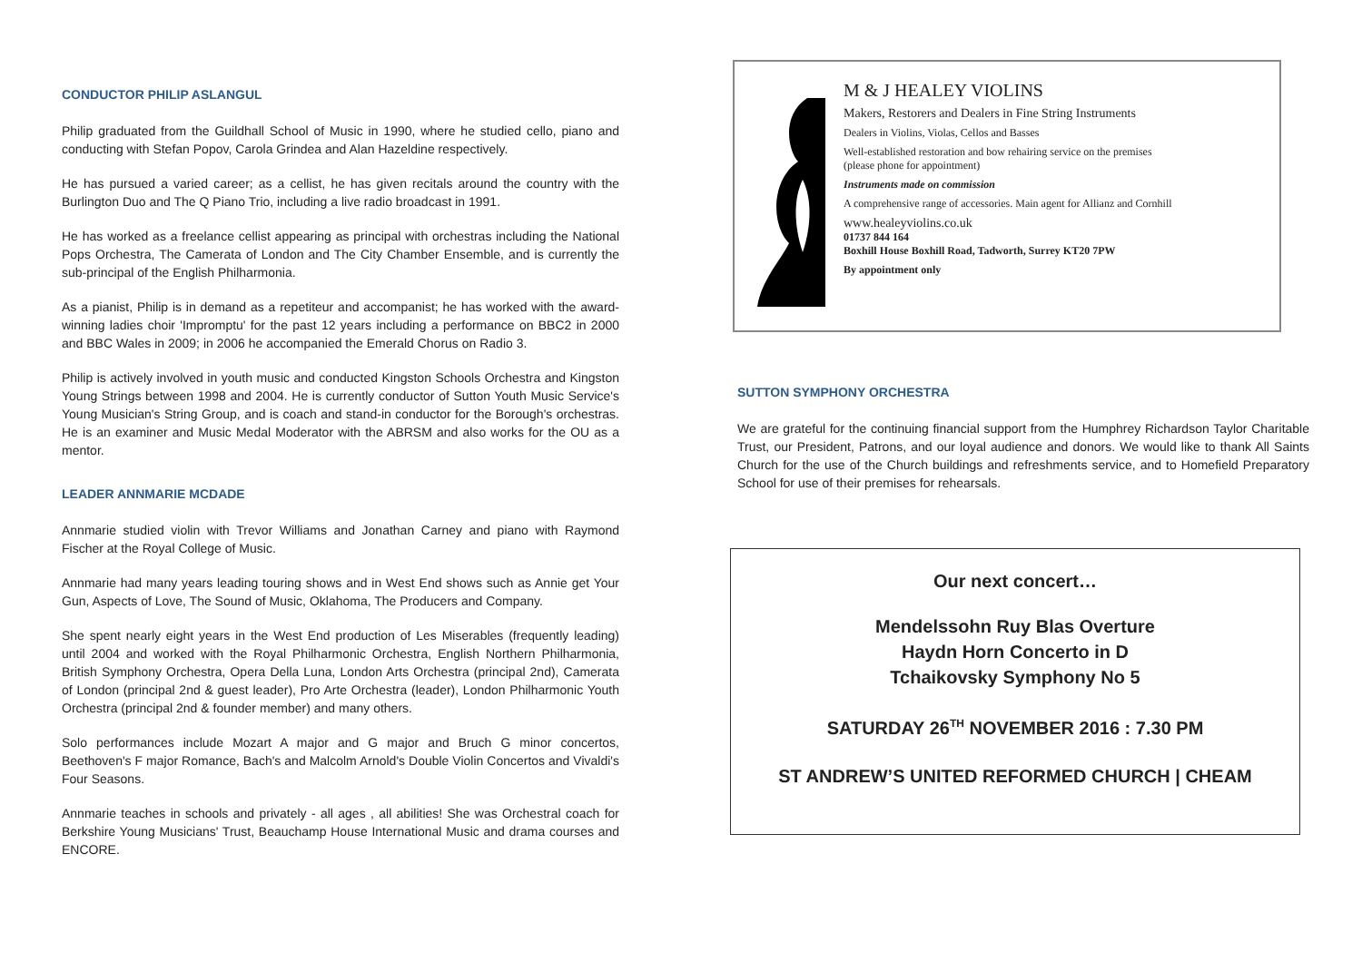CONDUCTOR PHILIP ASLANGUL
Philip graduated from the Guildhall School of Music in 1990, where he studied cello, piano and conducting with Stefan Popov, Carola Grindea and Alan Hazeldine respectively.
He has pursued a varied career; as a cellist, he has given recitals around the country with the Burlington Duo and The Q Piano Trio, including a live radio broadcast in 1991.
He has worked as a freelance cellist appearing as principal with orchestras including the National Pops Orchestra, The Camerata of London and The City Chamber Ensemble, and is currently the sub-principal of the English Philharmonia.
As a pianist, Philip is in demand as a repetiteur and accompanist; he has worked with the award-winning ladies choir 'Impromptu' for the past 12 years including a performance on BBC2 in 2000 and BBC Wales in 2009; in 2006 he accompanied the Emerald Chorus on Radio 3.
Philip is actively involved in youth music and conducted Kingston Schools Orchestra and Kingston Young Strings between 1998 and 2004. He is currently conductor of Sutton Youth Music Service's Young Musician's String Group, and is coach and stand-in conductor for the Borough's orchestras. He is an examiner and Music Medal Moderator with the ABRSM and also works for the OU as a mentor.
LEADER ANNMARIE MCDADE
Annmarie studied violin with Trevor Williams and Jonathan Carney and piano with Raymond Fischer at the Royal College of Music.
Annmarie had many years leading touring shows and in West End shows such as Annie get Your Gun, Aspects of Love, The Sound of Music, Oklahoma, The Producers and Company.
She spent nearly eight years in the West End production of Les Miserables (frequently leading) until 2004 and worked with the Royal Philharmonic Orchestra, English Northern Philharmonia, British Symphony Orchestra, Opera Della Luna, London Arts Orchestra (principal 2nd), Camerata of London (principal 2nd & guest leader), Pro Arte Orchestra (leader), London Philharmonic Youth Orchestra (principal 2nd & founder member) and many others.
Solo performances include Mozart A major and G major and Bruch G minor concertos, Beethoven's F major Romance, Bach's and Malcolm Arnold's Double Violin Concertos and Vivaldi's Four Seasons.
Annmarie teaches in schools and privately - all ages , all abilities! She was Orchestral coach for Berkshire Young Musicians' Trust, Beauchamp House International Music and drama courses and ENCORE.
M & J HEALEY VIOLINS
Makers, Restorers and Dealers in Fine String Instruments
Dealers in Violins, Violas, Cellos and Basses
Well-established restoration and bow rehairing service on the premises
(please phone for appointment)
Instruments made on commission
A comprehensive range of accessories. Main agent for Allianz and Cornhill
www.healeyviolins.co.uk
01737 844 164
Boxhill House Boxhill Road, Tadworth, Surrey KT20 7PW
By appointment only
SUTTON SYMPHONY ORCHESTRA
We are grateful for the continuing financial support from the Humphrey Richardson Taylor Charitable Trust, our President, Patrons, and our loyal audience and donors. We would like to thank All Saints Church for the use of the Church buildings and refreshments service, and to Homefield Preparatory School for use of their premises for rehearsals.
Our next concert…
Mendelssohn Ruy Blas Overture
Haydn Horn Concerto in D
Tchaikovsky Symphony No 5
SATURDAY 26<sup>TH</sup> NOVEMBER 2016 : 7.30 PM
ST ANDREW’S UNITED REFORMED CHURCH | CHEAM